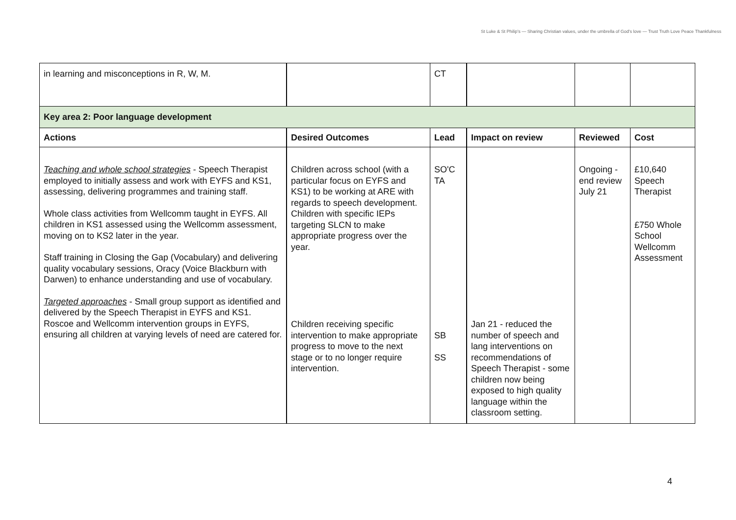St Luke & St Philip's — Sharing Christian values, under the umbrella of God's love — Trust Truth Love Peace Thankfulness
| in learning and misconceptions in R, W, M. | | CT | | | |
| Key area 2: Poor language development | | | | | |
| Actions | Desired Outcomes | Lead | Impact on review | Reviewed | Cost |
| Teaching and whole school strategies - Speech Therapist employed to initially assess and work with EYFS and KS1, assessing, delivering programmes and training staff. Whole class activities from Wellcomm taught in EYFS. All children in KS1 assessed using the Wellcomm assessment, moving on to KS2 later in the year. Staff training in Closing the Gap (Vocabulary) and delivering quality vocabulary sessions, Oracy (Voice Blackburn with Darwen) to enhance understanding and use of vocabulary. Targeted approaches - Small group support as identified and delivered by the Speech Therapist in EYFS and KS1. Roscoe and Wellcomm intervention groups in EYFS, ensuring all children at varying levels of need are catered for. | Children across school (with a particular focus on EYFS and KS1) to be working at ARE with regards to speech development. Children with specific IEPs targeting SLCN to make appropriate progress over the year. Children receiving specific intervention to make appropriate progress to move to the next stage or to no longer require intervention. | SO'C TA SB SS | Jan 21 - reduced the number of speech and lang interventions on recommendations of Speech Therapist - some children now being exposed to high quality language within the classroom setting. | Ongoing - end review July 21 | £10,640 Speech Therapist £750 Whole School Wellcomm Assessment |
4